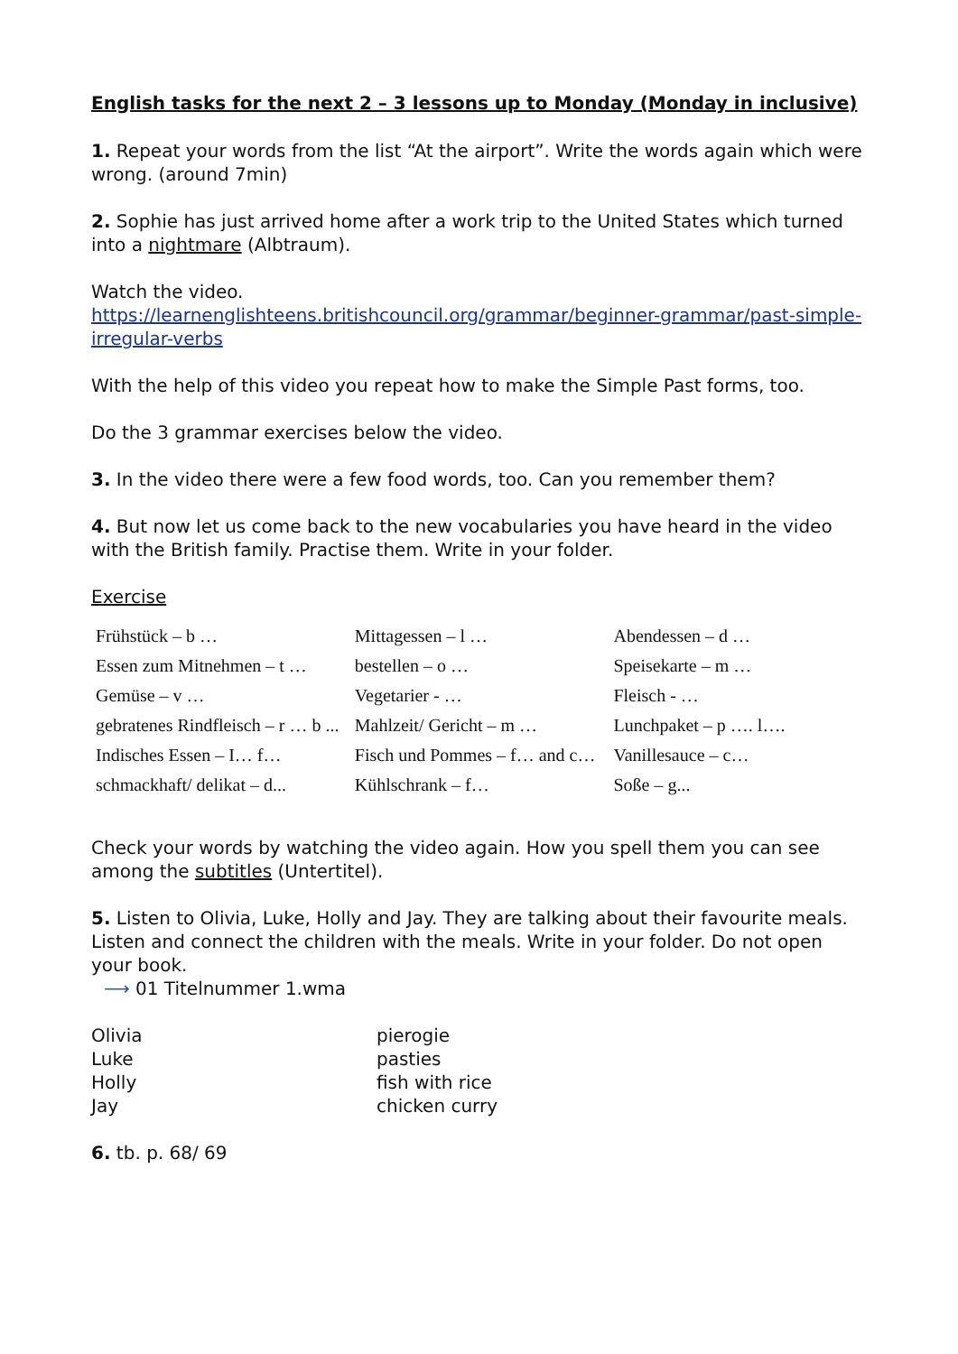English tasks for the next 2 – 3 lessons up to Monday (Monday in inclusive)
1. Repeat your words from the list “At the airport”. Write the words again which were wrong. (around 7min)
2. Sophie has just arrived home after a work trip to the United States which turned into a nightmare (Albtraum).
Watch the video.
https://learnenglishteens.britishcouncil.org/grammar/beginner-grammar/past-simple-irregular-verbs
With the help of this video you repeat how to make the Simple Past forms, too.
Do the 3 grammar exercises below the video.
3. In the video there were a few food words, too. Can you remember them?
4. But now let us come back to the new vocabularies you have heard in the video with the British family. Practise them. Write in your folder.
Exercise
| Frühstück – b … | Mittagessen – l … | Abendessen – d … |
| Essen zum Mitnehmen – t … | bestellen – o … | Speisekarte – m … |
| Gemüse – v … | Vegetarier - … | Fleisch - … |
| gebratenes Rindfleisch – r … b ... | Mahlzeit/ Gericht – m … | Lunchpaket – p …. l…. |
| Indisches Essen – I… f… | Fisch und Pommes – f… and c… | Vanillesauce – c… |
| schmackhaft/ delikat – d... | Kühlschrank – f… | Soße – g... |
Check your words by watching the video again. How you spell them you can see among the subtitles (Untertitel).
5. Listen to Olivia, Luke, Holly and Jay. They are talking about their favourite meals. Listen and connect the children with the meals. Write in your folder. Do not open your book.
⟶ 01 Titelnummer 1.wma
| Olivia | pierogie |
| Luke | pasties |
| Holly | fish with rice |
| Jay | chicken curry |
6. tb. p. 68/ 69